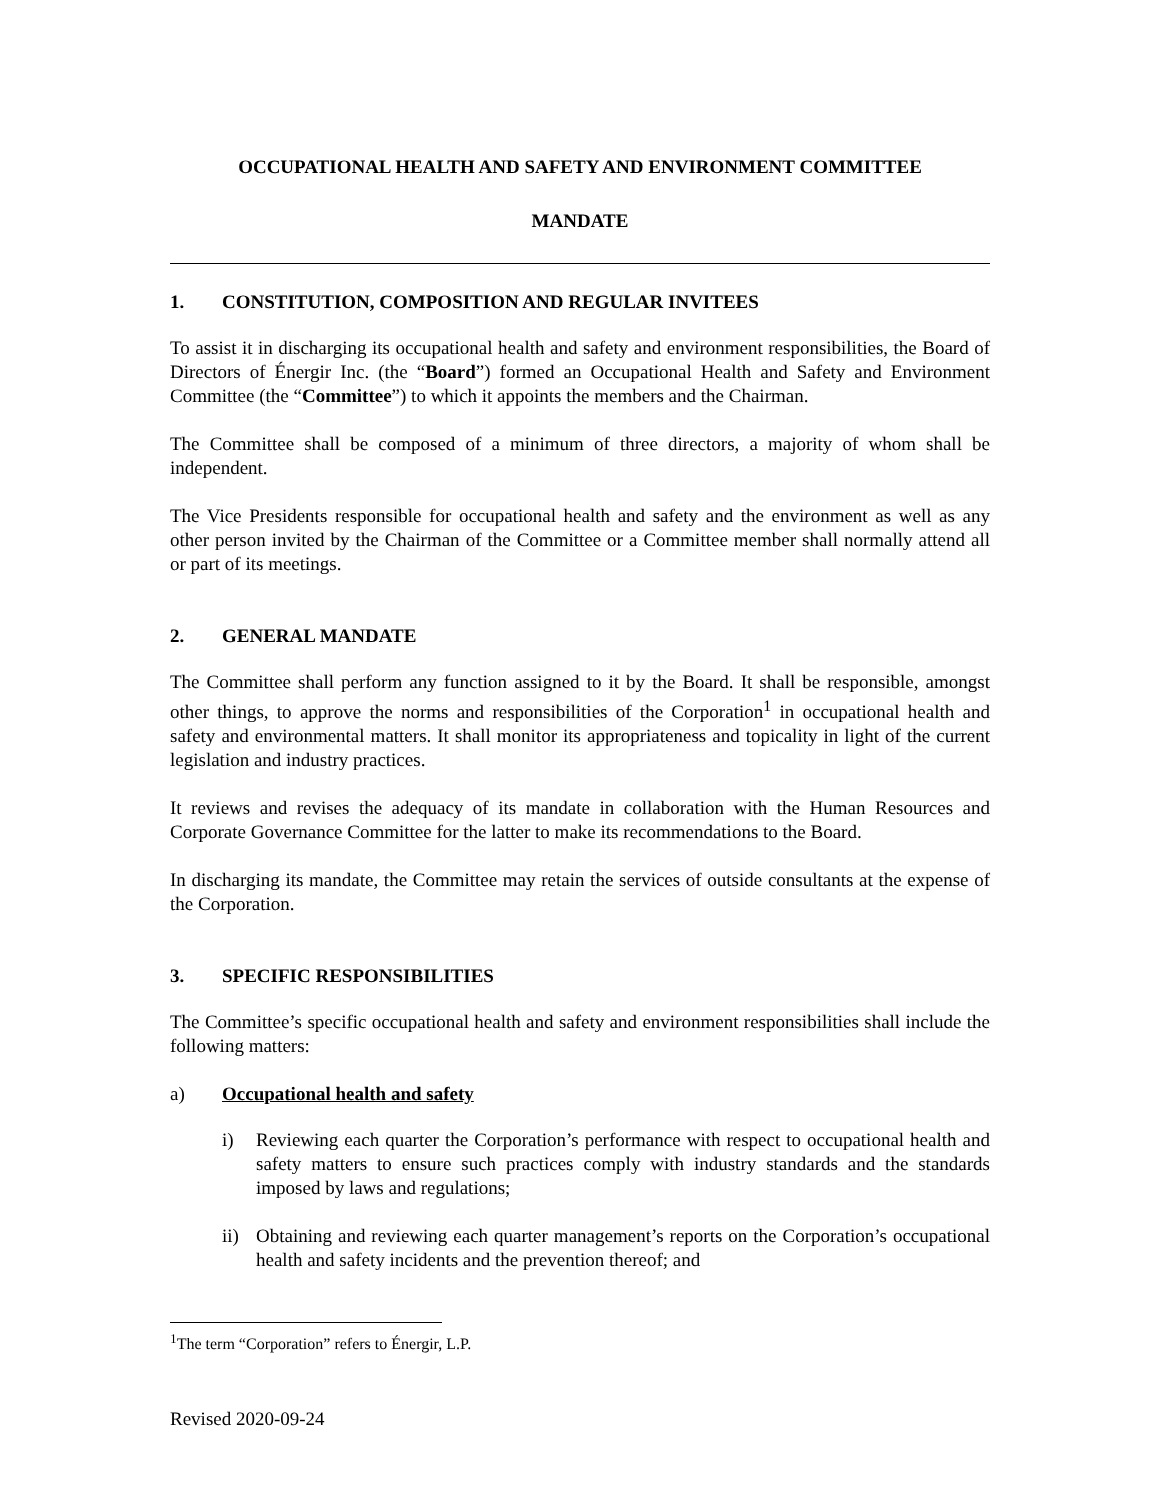OCCUPATIONAL HEALTH AND SAFETY AND ENVIRONMENT COMMITTEE
MANDATE
1. CONSTITUTION, COMPOSITION AND REGULAR INVITEES
To assist it in discharging its occupational health and safety and environment responsibilities, the Board of Directors of Énergir Inc. (the “Board”) formed an Occupational Health and Safety and Environment Committee (the “Committee”) to which it appoints the members and the Chairman.
The Committee shall be composed of a minimum of three directors, a majority of whom shall be independent.
The Vice Presidents responsible for occupational health and safety and the environment as well as any other person invited by the Chairman of the Committee or a Committee member shall normally attend all or part of its meetings.
2. GENERAL MANDATE
The Committee shall perform any function assigned to it by the Board. It shall be responsible, amongst other things, to approve the norms and responsibilities of the Corporation<sup>1</sup> in occupational health and safety and environmental matters. It shall monitor its appropriateness and topicality in light of the current legislation and industry practices.
It reviews and revises the adequacy of its mandate in collaboration with the Human Resources and Corporate Governance Committee for the latter to make its recommendations to the Board.
In discharging its mandate, the Committee may retain the services of outside consultants at the expense of the Corporation.
3. SPECIFIC RESPONSIBILITIES
The Committee’s specific occupational health and safety and environment responsibilities shall include the following matters:
a) Occupational health and safety
i) Reviewing each quarter the Corporation’s performance with respect to occupational health and safety matters to ensure such practices comply with industry standards and the standards imposed by laws and regulations;
ii) Obtaining and reviewing each quarter management’s reports on the Corporation’s occupational health and safety incidents and the prevention thereof; and
<sup>1</sup> The term “Corporation” refers to Énergir, L.P.
Revised 2020-09-24